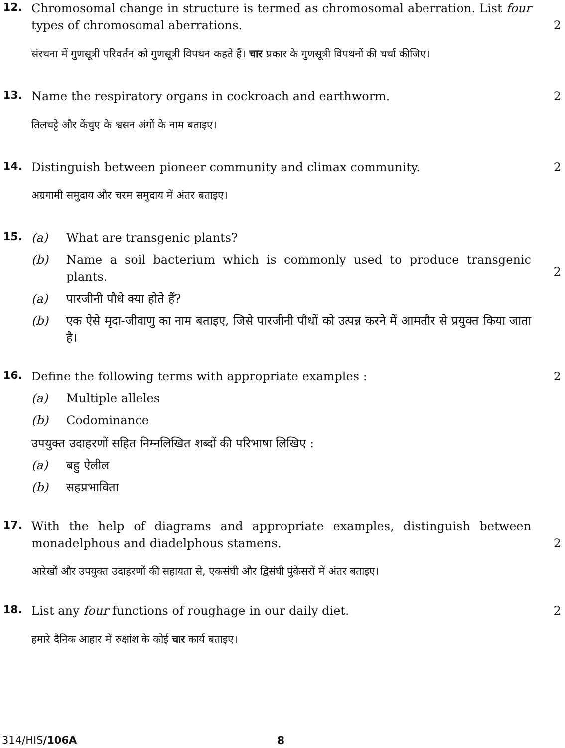12.
Chromosomal change in structure is termed as chromosomal aberration. List four types of chromosomal aberrations.
2
संरचना में गुणसूत्री परिवर्तन को गुणसूत्री विपथन कहते हैं। चार प्रकार के गुणसूत्री विपथनों की चर्चा कीजिए।
13.
Name the respiratory organs in cockroach and earthworm. 2
तिलचट्टे और केंचुए के श्वसन अंगों के नाम बताइए।
14.
Distinguish between pioneer community and climax community. 2
अग्रगामी समुदाय और चरम समुदाय में अंतर बताइए।
15.
(a) What are transgenic plants?
(b) Name a soil bacterium which is commonly used to produce transgenic plants.
(a) पारजीनी पौधे क्या होते हैं?
(b) एक ऐसे मृदा-जीवाणु का नाम बताइए, जिसे पारजीनी पौधों को उत्पन्न करने में आमतौर से प्रयुक्त किया जाता है।
2
16.
Define the following terms with appropriate examples :
(a) Multiple alleles
(b) Codominance
उपयुक्त उदाहरणों सहित निम्नलिखित शब्दों की परिभाषा लिखिए :
(a) बहु ऐलील
(b) सहप्रभाविता
2
17.
With the help of diagrams and appropriate examples, distinguish between monadelphous and diadelphous stamens.
2
आरेखों और उपयुक्त उदाहरणों की सहायता से, एकसंघी और द्विसंघी पुंकेसरों में अंतर बताइए।
18.
List any four functions of roughage in our daily diet. 2
हमारे दैनिक आहार में रुक्षांश के कोई चार कार्य बताइए।
314/HIS/106A 8